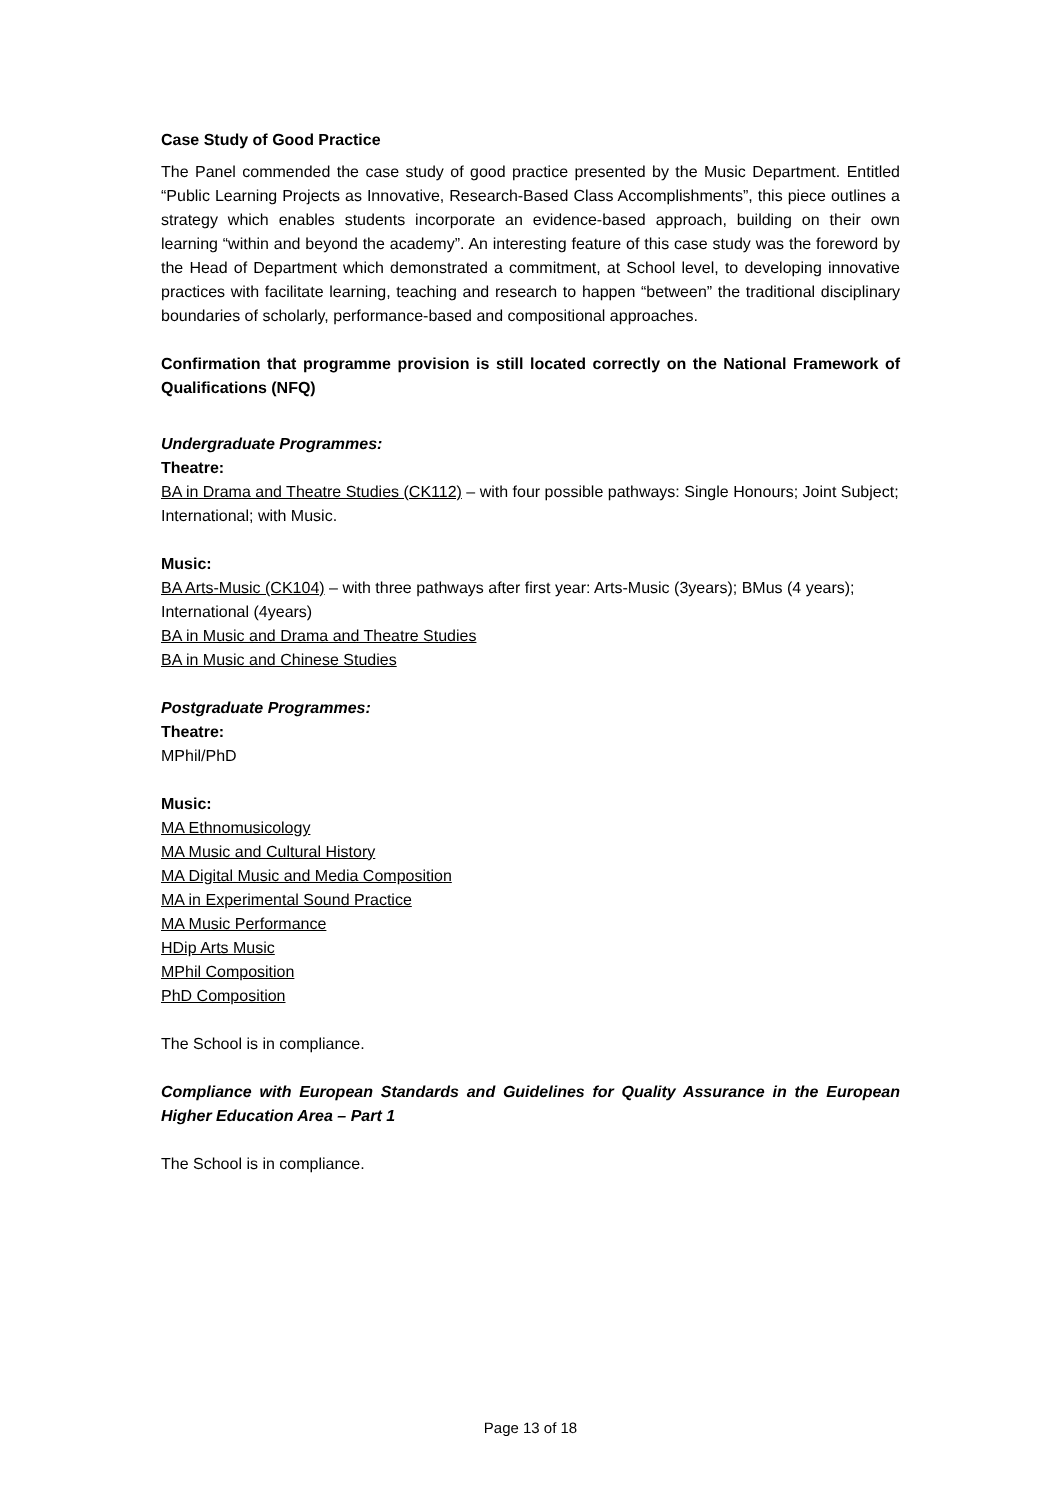Case Study of Good Practice
The Panel commended the case study of good practice presented by the Music Department. Entitled “Public Learning Projects as Innovative, Research-Based Class Accomplishments”, this piece outlines a strategy which enables students incorporate an evidence-based approach, building on their own learning “within and beyond the academy”. An interesting feature of this case study was the foreword by the Head of Department which demonstrated a commitment, at School level, to developing innovative practices with facilitate learning, teaching and research to happen “between” the traditional disciplinary boundaries of scholarly, performance-based and compositional approaches.
Confirmation that programme provision is still located correctly on the National Framework of Qualifications (NFQ)
Undergraduate Programmes:
Theatre:
BA in Drama and Theatre Studies (CK112) – with four possible pathways: Single Honours; Joint Subject; International; with Music.
Music:
BA Arts-Music (CK104) – with three pathways after first year: Arts-Music (3years); BMus (4 years); International (4years)
BA in Music and Drama and Theatre Studies
BA in Music and Chinese Studies
Postgraduate Programmes:
Theatre:
MPhil/PhD
Music:
MA Ethnomusicology
MA Music and Cultural History
MA Digital Music and Media Composition
MA in Experimental Sound Practice
MA Music Performance
HDip Arts Music
MPhil Composition
PhD Composition
The School is in compliance.
Compliance with European Standards and Guidelines for Quality Assurance in the European Higher Education Area – Part 1
The School is in compliance.
Page 13 of 18